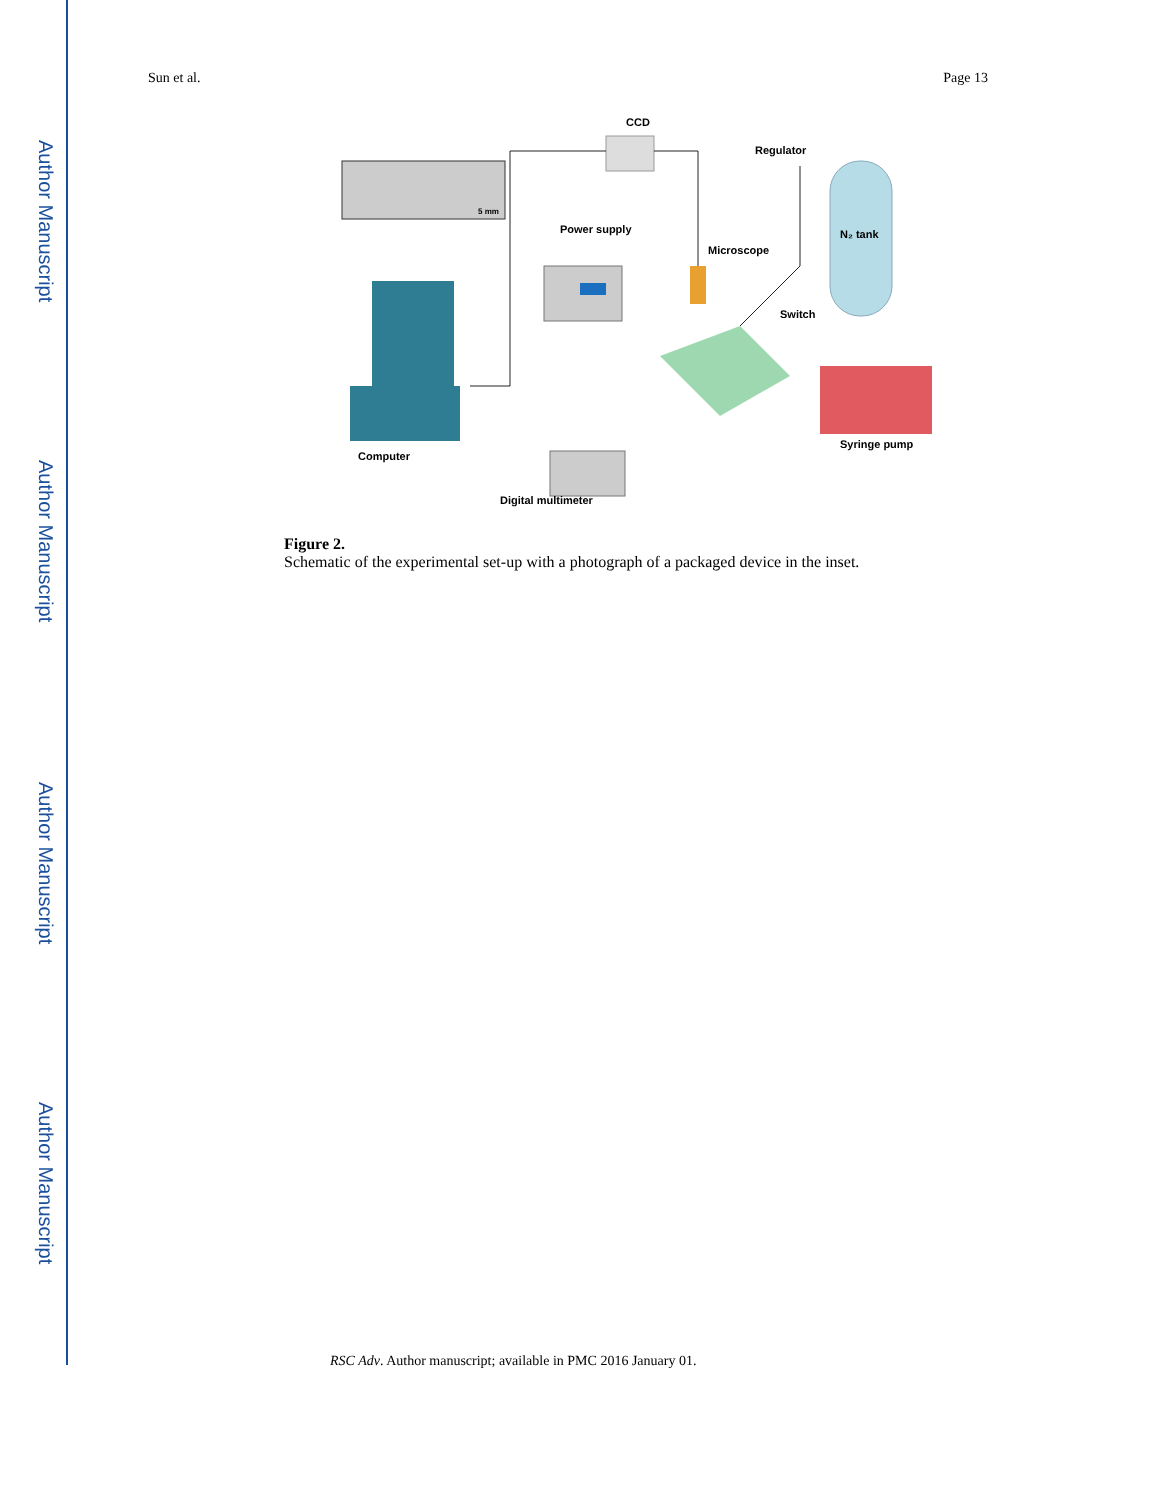Author Manuscript
Author Manuscript
Author Manuscript
Author Manuscript
Sun et al. Page 13
5 mm
CCD
Power supply
Microscope
Regulator
N₂ tank
Switch
Computer
Syringe pump
Digital multimeter
Figure 2.
Schematic of the experimental set-up with a photograph of a packaged device in the inset.
RSC Adv. Author manuscript; available in PMC 2016 January 01.